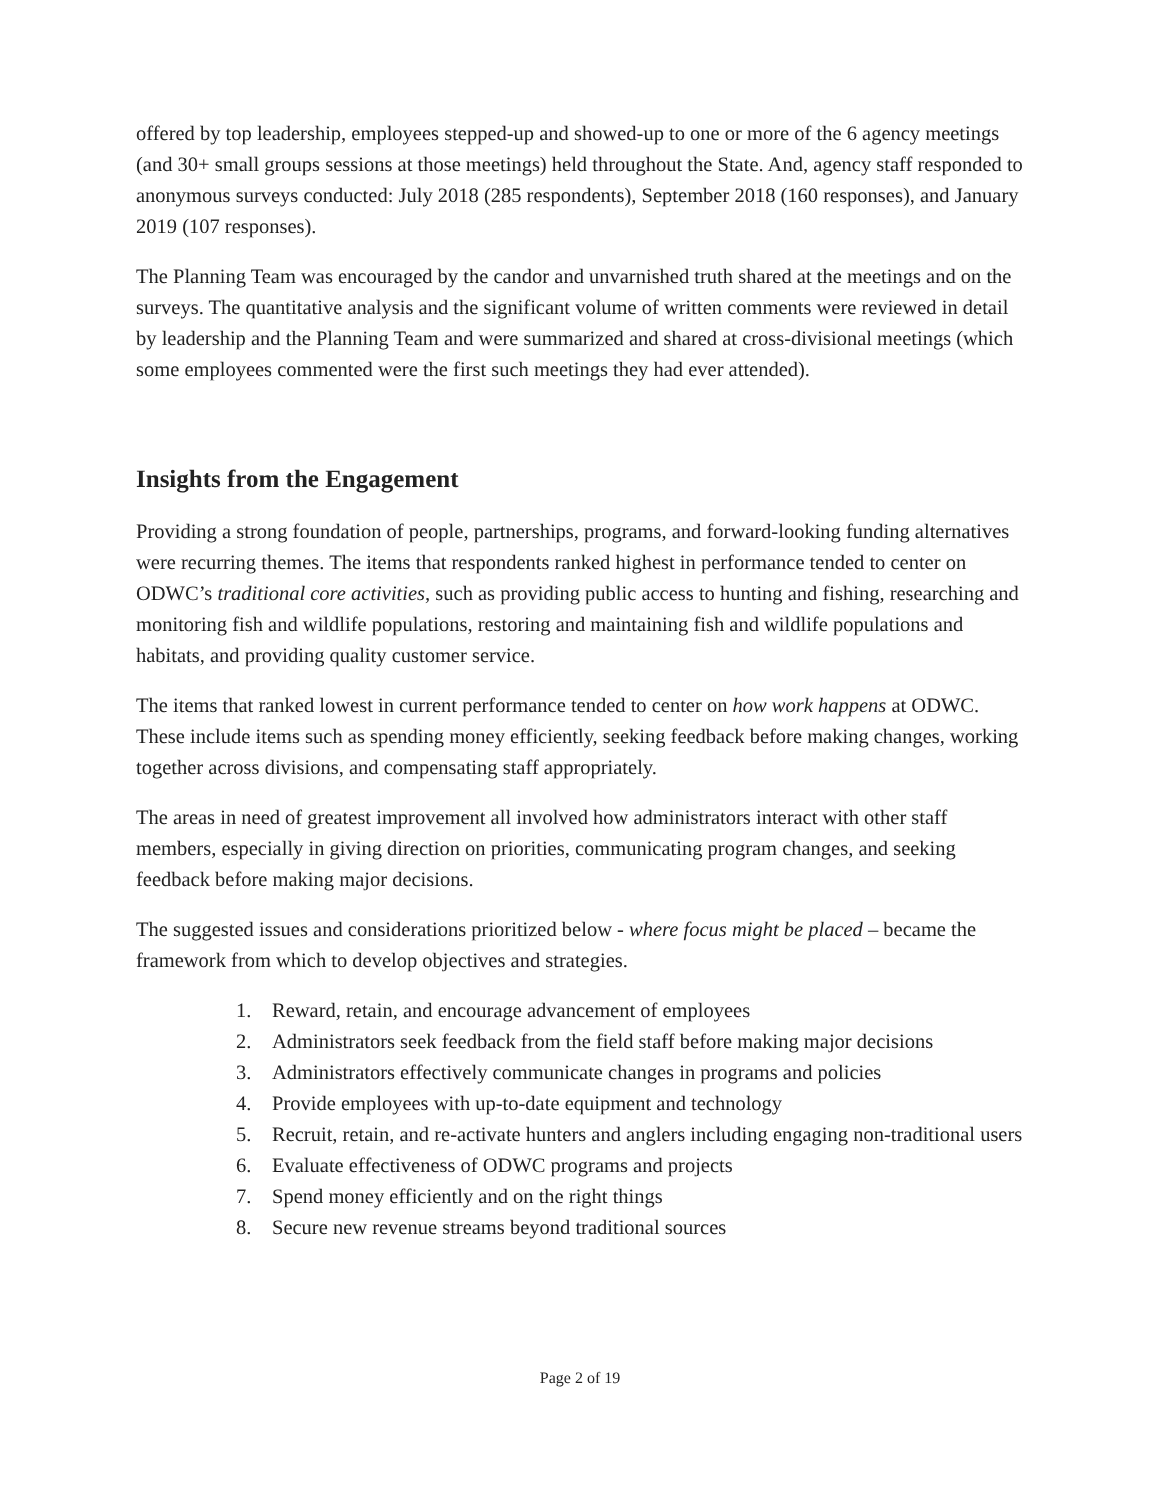offered by top leadership, employees stepped-up and showed-up to one or more of the 6 agency meetings (and 30+ small groups sessions at those meetings) held throughout the State. And, agency staff responded to anonymous surveys conducted: July 2018 (285 respondents), September 2018 (160 responses), and January 2019 (107 responses).
The Planning Team was encouraged by the candor and unvarnished truth shared at the meetings and on the surveys. The quantitative analysis and the significant volume of written comments were reviewed in detail by leadership and the Planning Team and were summarized and shared at cross-divisional meetings (which some employees commented were the first such meetings they had ever attended).
Insights from the Engagement
Providing a strong foundation of people, partnerships, programs, and forward-looking funding alternatives were recurring themes. The items that respondents ranked highest in performance tended to center on ODWC’s traditional core activities, such as providing public access to hunting and fishing, researching and monitoring fish and wildlife populations, restoring and maintaining fish and wildlife populations and habitats, and providing quality customer service.
The items that ranked lowest in current performance tended to center on how work happens at ODWC. These include items such as spending money efficiently, seeking feedback before making changes, working together across divisions, and compensating staff appropriately.
The areas in need of greatest improvement all involved how administrators interact with other staff members, especially in giving direction on priorities, communicating program changes, and seeking feedback before making major decisions.
The suggested issues and considerations prioritized below - where focus might be placed – became the framework from which to develop objectives and strategies.
1. Reward, retain, and encourage advancement of employees
2. Administrators seek feedback from the field staff before making major decisions
3. Administrators effectively communicate changes in programs and policies
4. Provide employees with up-to-date equipment and technology
5. Recruit, retain, and re-activate hunters and anglers including engaging non-traditional users
6. Evaluate effectiveness of ODWC programs and projects
7. Spend money efficiently and on the right things
8. Secure new revenue streams beyond traditional sources
Page 2 of 19